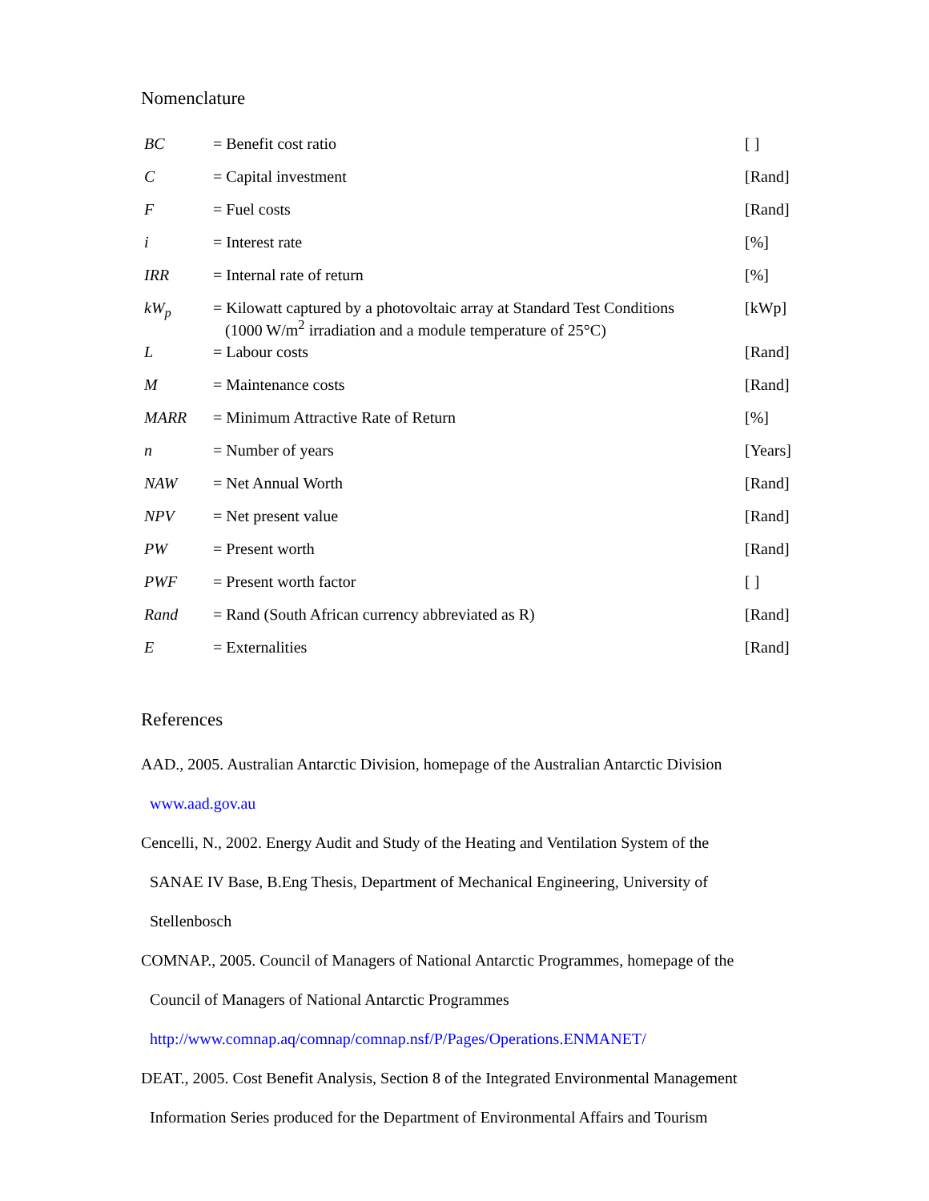Nomenclature
| BC | = Benefit cost ratio | [ ] |
| C | = Capital investment | [Rand] |
| F | = Fuel costs | [Rand] |
| i | = Interest rate | [%] |
| IRR | = Internal rate of return | [%] |
| kW<sub>p</sub> | = Kilowatt captured by a photovoltaic array at Standard Test Conditions (1000 W/m<sup>2</sup> irradiation and a module temperature of 25°C) | [kWp] |
| L | = Labour costs | [Rand] |
| M | = Maintenance costs | [Rand] |
| MARR | = Minimum Attractive Rate of Return | [%] |
| n | = Number of years | [Years] |
| NAW | = Net Annual Worth | [Rand] |
| NPV | = Net present value | [Rand] |
| PW | = Present worth | [Rand] |
| PWF | = Present worth factor | [ ] |
| Rand | = Rand (South African currency abbreviated as R) | [Rand] |
| E | = Externalities | [Rand] |
References
AAD., 2005. Australian Antarctic Division, homepage of the Australian Antarctic Division
www.aad.gov.au
Cencelli, N., 2002. Energy Audit and Study of the Heating and Ventilation System of the
SANAE IV Base, B.Eng Thesis, Department of Mechanical Engineering, University of
Stellenbosch
COMNAP., 2005. Council of Managers of National Antarctic Programmes, homepage of the
Council of Managers of National Antarctic Programmes
http://www.comnap.aq/comnap/comnap.nsf/P/Pages/Operations.ENMANET/
DEAT., 2005. Cost Benefit Analysis, Section 8 of the Integrated Environmental Management
Information Series produced for the Department of Environmental Affairs and Tourism